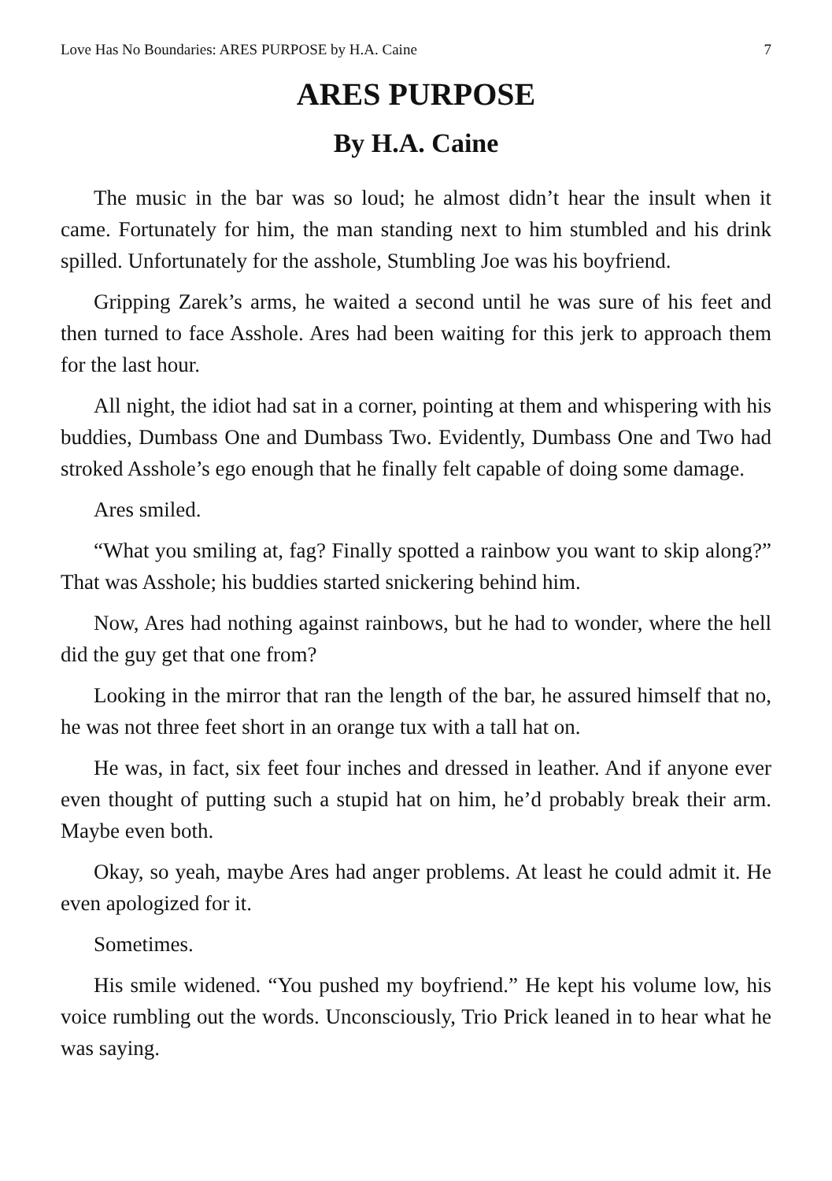Love Has No Boundaries: ARES PURPOSE by H.A. Caine 7
ARES PURPOSE
By H.A. Caine
The music in the bar was so loud; he almost didn’t hear the insult when it came. Fortunately for him, the man standing next to him stumbled and his drink spilled. Unfortunately for the asshole, Stumbling Joe was his boyfriend.
Gripping Zarek’s arms, he waited a second until he was sure of his feet and then turned to face Asshole. Ares had been waiting for this jerk to approach them for the last hour.
All night, the idiot had sat in a corner, pointing at them and whispering with his buddies, Dumbass One and Dumbass Two. Evidently, Dumbass One and Two had stroked Asshole’s ego enough that he finally felt capable of doing some damage.
Ares smiled.
“What you smiling at, fag? Finally spotted a rainbow you want to skip along?” That was Asshole; his buddies started snickering behind him.
Now, Ares had nothing against rainbows, but he had to wonder, where the hell did the guy get that one from?
Looking in the mirror that ran the length of the bar, he assured himself that no, he was not three feet short in an orange tux with a tall hat on.
He was, in fact, six feet four inches and dressed in leather. And if anyone ever even thought of putting such a stupid hat on him, he’d probably break their arm. Maybe even both.
Okay, so yeah, maybe Ares had anger problems. At least he could admit it. He even apologized for it.
Sometimes.
His smile widened. “You pushed my boyfriend.” He kept his volume low, his voice rumbling out the words. Unconsciously, Trio Prick leaned in to hear what he was saying.